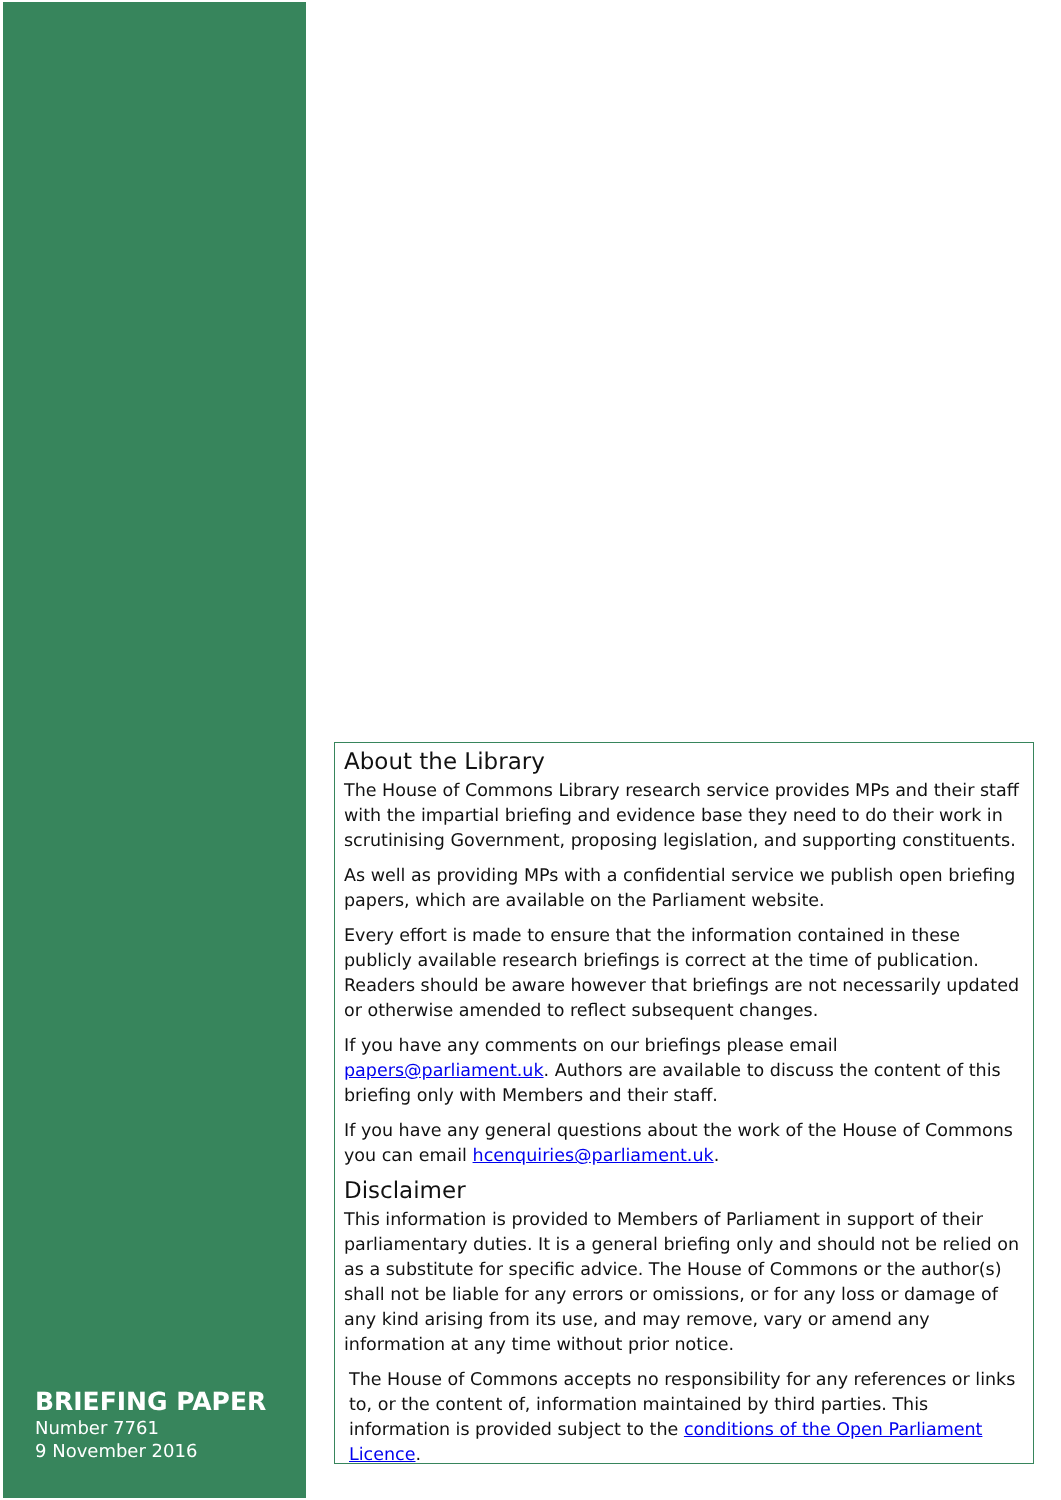BRIEFING PAPER
Number 7761
9 November 2016
About the Library
The House of Commons Library research service provides MPs and their staff with the impartial briefing and evidence base they need to do their work in scrutinising Government, proposing legislation, and supporting constituents.
As well as providing MPs with a confidential service we publish open briefing papers, which are available on the Parliament website.
Every effort is made to ensure that the information contained in these publicly available research briefings is correct at the time of publication. Readers should be aware however that briefings are not necessarily updated or otherwise amended to reflect subsequent changes.
If you have any comments on our briefings please email papers@parliament.uk. Authors are available to discuss the content of this briefing only with Members and their staff.
If you have any general questions about the work of the House of Commons you can email hcenquiries@parliament.uk.
Disclaimer
This information is provided to Members of Parliament in support of their parliamentary duties. It is a general briefing only and should not be relied on as a substitute for specific advice. The House of Commons or the author(s) shall not be liable for any errors or omissions, or for any loss or damage of any kind arising from its use, and may remove, vary or amend any information at any time without prior notice.
The House of Commons accepts no responsibility for any references or links to, or the content of, information maintained by third parties. This information is provided subject to the conditions of the Open Parliament Licence.